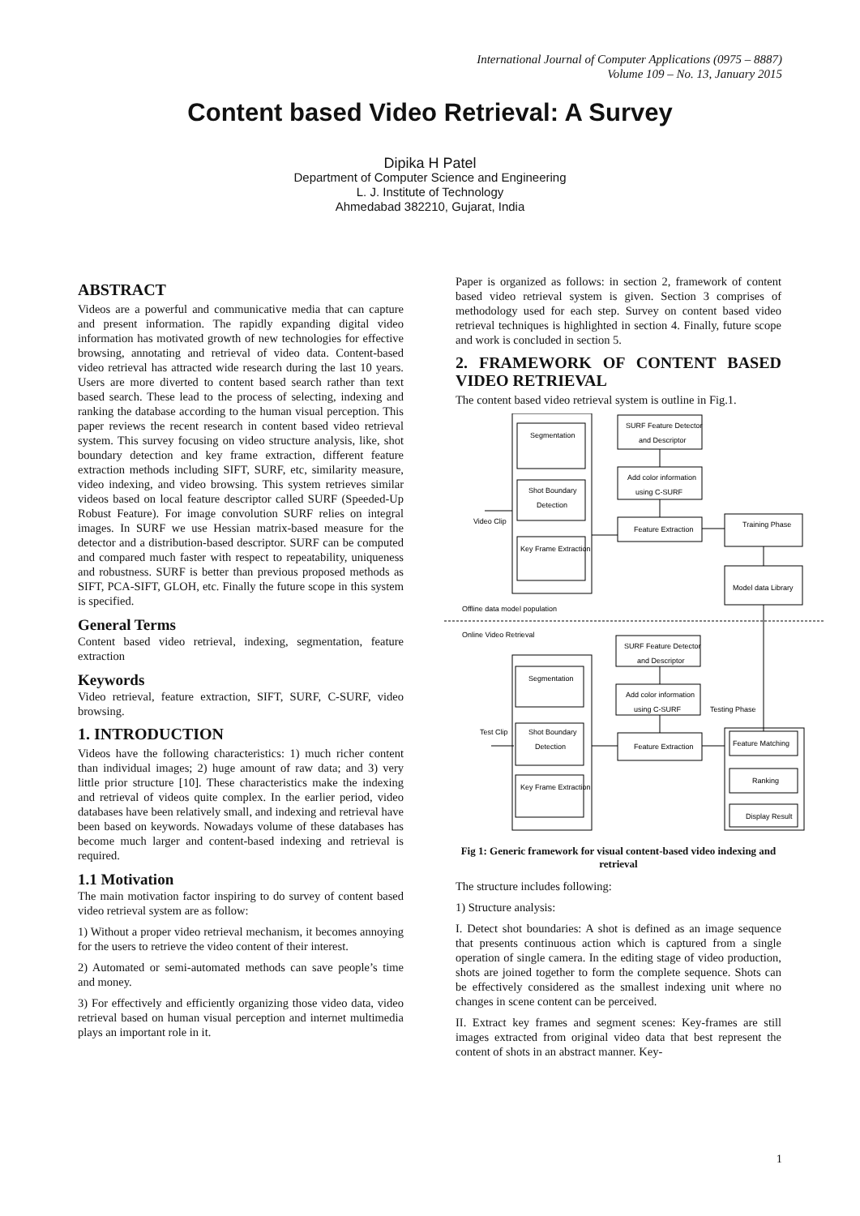International Journal of Computer Applications (0975 – 8887)
Volume 109 – No. 13, January 2015
Content based Video Retrieval: A Survey
Dipika H Patel
Department of Computer Science and Engineering
L. J. Institute of Technology
Ahmedabad 382210, Gujarat, India
ABSTRACT
Videos are a powerful and communicative media that can capture and present information. The rapidly expanding digital video information has motivated growth of new technologies for effective browsing, annotating and retrieval of video data. Content-based video retrieval has attracted wide research during the last 10 years. Users are more diverted to content based search rather than text based search. These lead to the process of selecting, indexing and ranking the database according to the human visual perception. This paper reviews the recent research in content based video retrieval system. This survey focusing on video structure analysis, like, shot boundary detection and key frame extraction, different feature extraction methods including SIFT, SURF, etc, similarity measure, video indexing, and video browsing. This system retrieves similar videos based on local feature descriptor called SURF (Speeded-Up Robust Feature). For image convolution SURF relies on integral images. In SURF we use Hessian matrix-based measure for the detector and a distribution-based descriptor. SURF can be computed and compared much faster with respect to repeatability, uniqueness and robustness. SURF is better than previous proposed methods as SIFT, PCA-SIFT, GLOH, etc. Finally the future scope in this system is specified.
General Terms
Content based video retrieval, indexing, segmentation, feature extraction
Keywords
Video retrieval, feature extraction, SIFT, SURF, C-SURF, video browsing.
1. INTRODUCTION
Videos have the following characteristics: 1) much richer content than individual images; 2) huge amount of raw data; and 3) very little prior structure [10]. These characteristics make the indexing and retrieval of videos quite complex. In the earlier period, video databases have been relatively small, and indexing and retrieval have been based on keywords. Nowadays volume of these databases has become much larger and content-based indexing and retrieval is required.
1.1 Motivation
The main motivation factor inspiring to do survey of content based video retrieval system are as follow:
1) Without a proper video retrieval mechanism, it becomes annoying for the users to retrieve the video content of their interest.
2) Automated or semi-automated methods can save people’s time and money.
3) For effectively and efficiently organizing those video data, video retrieval based on human visual perception and internet multimedia plays an important role in it.
Paper is organized as follows: in section 2, framework of content based video retrieval system is given. Section 3 comprises of methodology used for each step. Survey on content based video retrieval techniques is highlighted in section 4. Finally, future scope and work is concluded in section 5.
2. FRAMEWORK OF CONTENT BASED VIDEO RETRIEVAL
The content based video retrieval system is outline in Fig.1.
Segmentation
Shot Boundary
Detection
Key Frame Extraction
SURF Feature Detector
and Descriptor
Add color information
using C-SURF
Feature Extraction
Training Phase
Model data Library
Video Clip
Offline data model population
Online Video Retrieval
Segmentation
Shot Boundary
Detection
Key Frame Extraction
SURF Feature Detector
and Descriptor
Add color information
using C-SURF
Feature Extraction
Testing Phase
Test Clip
Feature Matching
Ranking
Display Result
Fig 1: Generic framework for visual content-based video indexing and retrieval
The structure includes following:
1) Structure analysis:
I. Detect shot boundaries: A shot is defined as an image sequence that presents continuous action which is captured from a single operation of single camera. In the editing stage of video production, shots are joined together to form the complete sequence. Shots can be effectively considered as the smallest indexing unit where no changes in scene content can be perceived.
II. Extract key frames and segment scenes: Key-frames are still images extracted from original video data that best represent the content of shots in an abstract manner. Key-
1